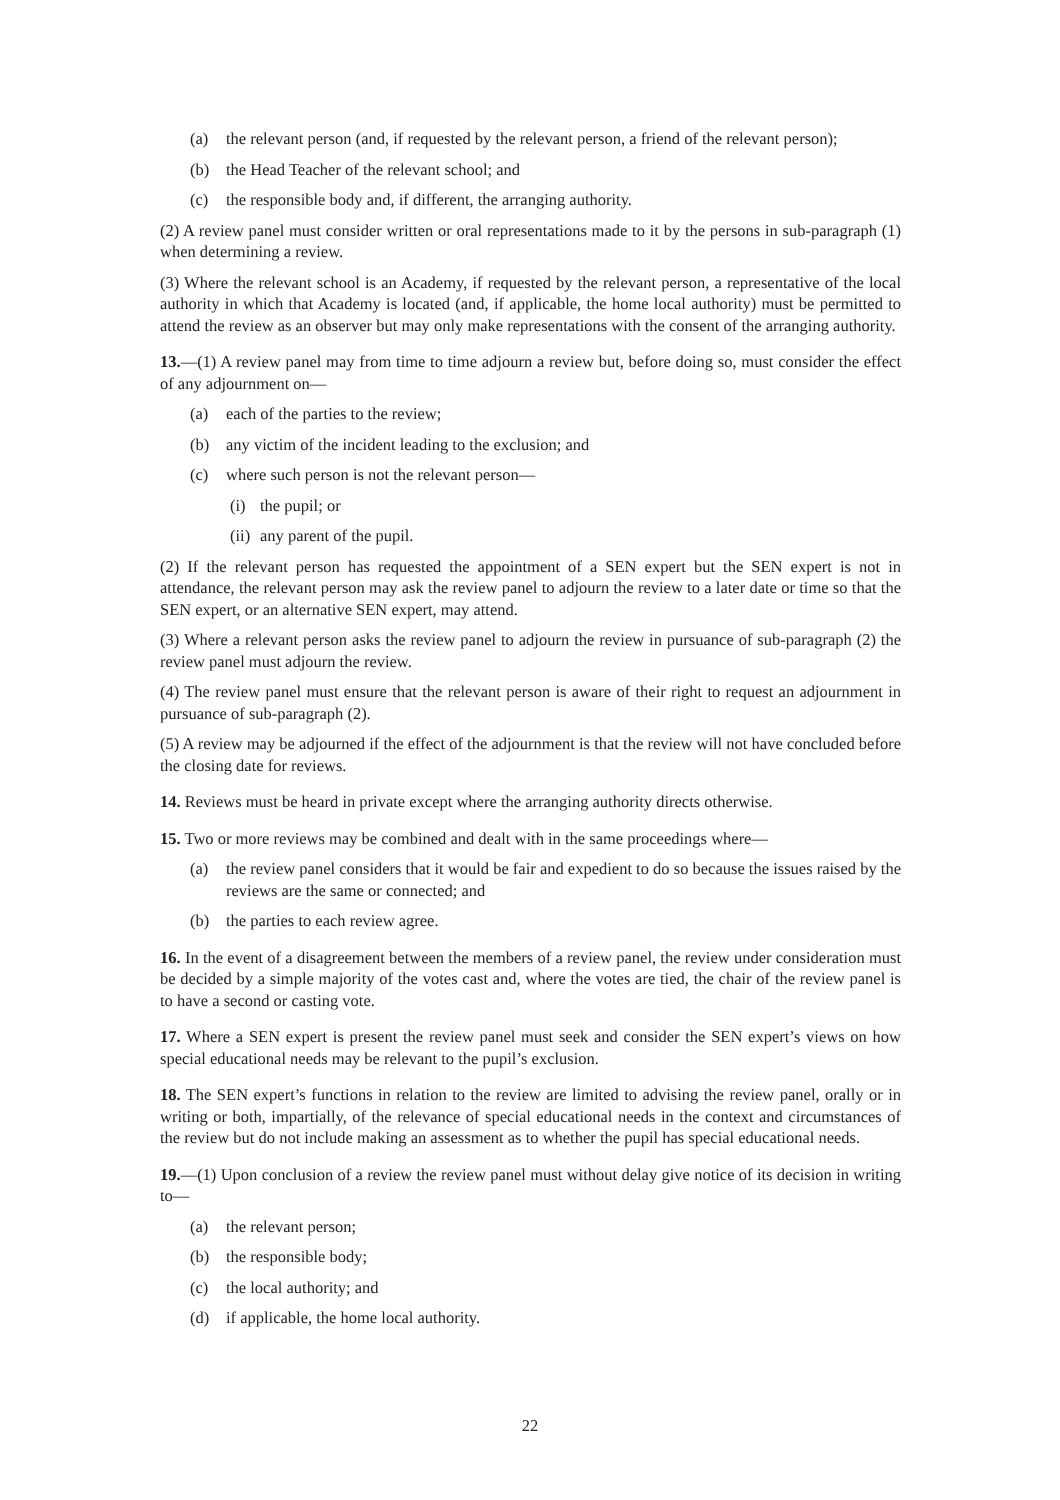(a) the relevant person (and, if requested by the relevant person, a friend of the relevant person);
(b) the Head Teacher of the relevant school; and
(c) the responsible body and, if different, the arranging authority.
(2) A review panel must consider written or oral representations made to it by the persons in sub-paragraph (1) when determining a review.
(3) Where the relevant school is an Academy, if requested by the relevant person, a representative of the local authority in which that Academy is located (and, if applicable, the home local authority) must be permitted to attend the review as an observer but may only make representations with the consent of the arranging authority.
13.—(1) A review panel may from time to time adjourn a review but, before doing so, must consider the effect of any adjournment on—
(a) each of the parties to the review;
(b) any victim of the incident leading to the exclusion; and
(c) where such person is not the relevant person—
(i) the pupil; or
(ii) any parent of the pupil.
(2) If the relevant person has requested the appointment of a SEN expert but the SEN expert is not in attendance, the relevant person may ask the review panel to adjourn the review to a later date or time so that the SEN expert, or an alternative SEN expert, may attend.
(3) Where a relevant person asks the review panel to adjourn the review in pursuance of sub-paragraph (2) the review panel must adjourn the review.
(4) The review panel must ensure that the relevant person is aware of their right to request an adjournment in pursuance of sub-paragraph (2).
(5) A review may be adjourned if the effect of the adjournment is that the review will not have concluded before the closing date for reviews.
14. Reviews must be heard in private except where the arranging authority directs otherwise.
15. Two or more reviews may be combined and dealt with in the same proceedings where—
(a) the review panel considers that it would be fair and expedient to do so because the issues raised by the reviews are the same or connected; and
(b) the parties to each review agree.
16. In the event of a disagreement between the members of a review panel, the review under consideration must be decided by a simple majority of the votes cast and, where the votes are tied, the chair of the review panel is to have a second or casting vote.
17. Where a SEN expert is present the review panel must seek and consider the SEN expert’s views on how special educational needs may be relevant to the pupil’s exclusion.
18. The SEN expert’s functions in relation to the review are limited to advising the review panel, orally or in writing or both, impartially, of the relevance of special educational needs in the context and circumstances of the review but do not include making an assessment as to whether the pupil has special educational needs.
19.—(1) Upon conclusion of a review the review panel must without delay give notice of its decision in writing to—
(a) the relevant person;
(b) the responsible body;
(c) the local authority; and
(d) if applicable, the home local authority.
22